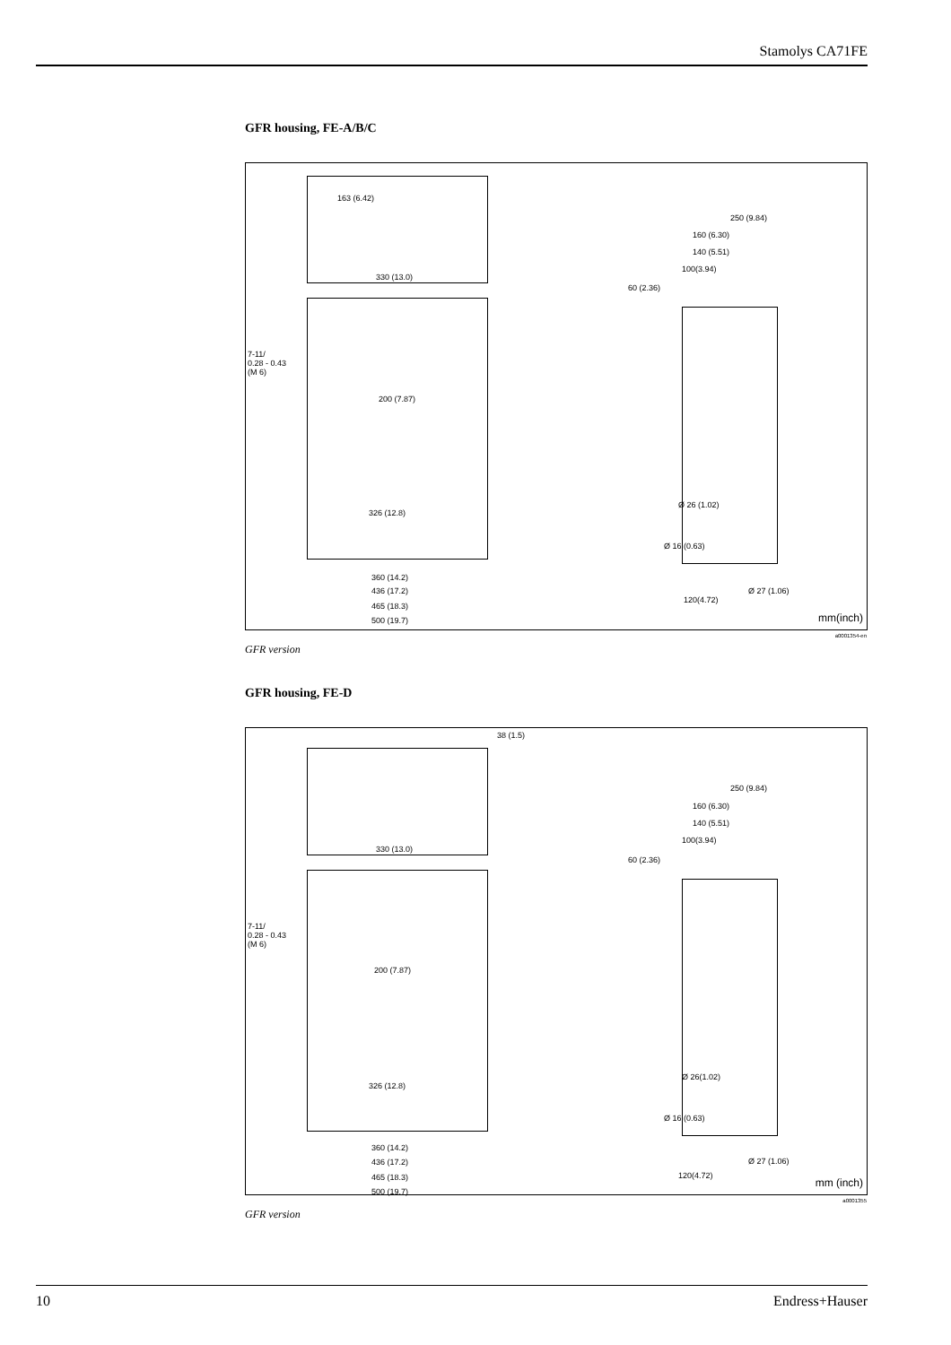Stamolys CA71FE
GFR housing, FE-A/B/C
163 (6.42)
330 (13.0)
7-11/
0.28 - 0.43
(M 6)
200 (7.87)
326 (12.8)
360 (14.2)
436 (17.2)
465 (18.3)
500 (19.7)
250 (9.84)
160 (6.30)
140 (5.51)
100(3.94)
60 (2.36)
Ø 26 (1.02)
Ø 16 (0.63)
Ø 27 (1.06)
120(4.72)
mm(inch)
a0001354-en
GFR version
GFR housing, FE-D
38 (1.5)
330 (13.0)
7-11/
0.28 - 0.43
(M 6)
200 (7.87)
326 (12.8)
360 (14.2)
436 (17.2)
465 (18.3)
500 (19.7)
250 (9.84)
160 (6.30)
140 (5.51)
100(3.94)
60 (2.36)
Ø 26(1.02)
Ø 16 (0.63)
Ø 27 (1.06)
120(4.72)
mm (inch)
a0001355
GFR version
10 Endress+Hauser